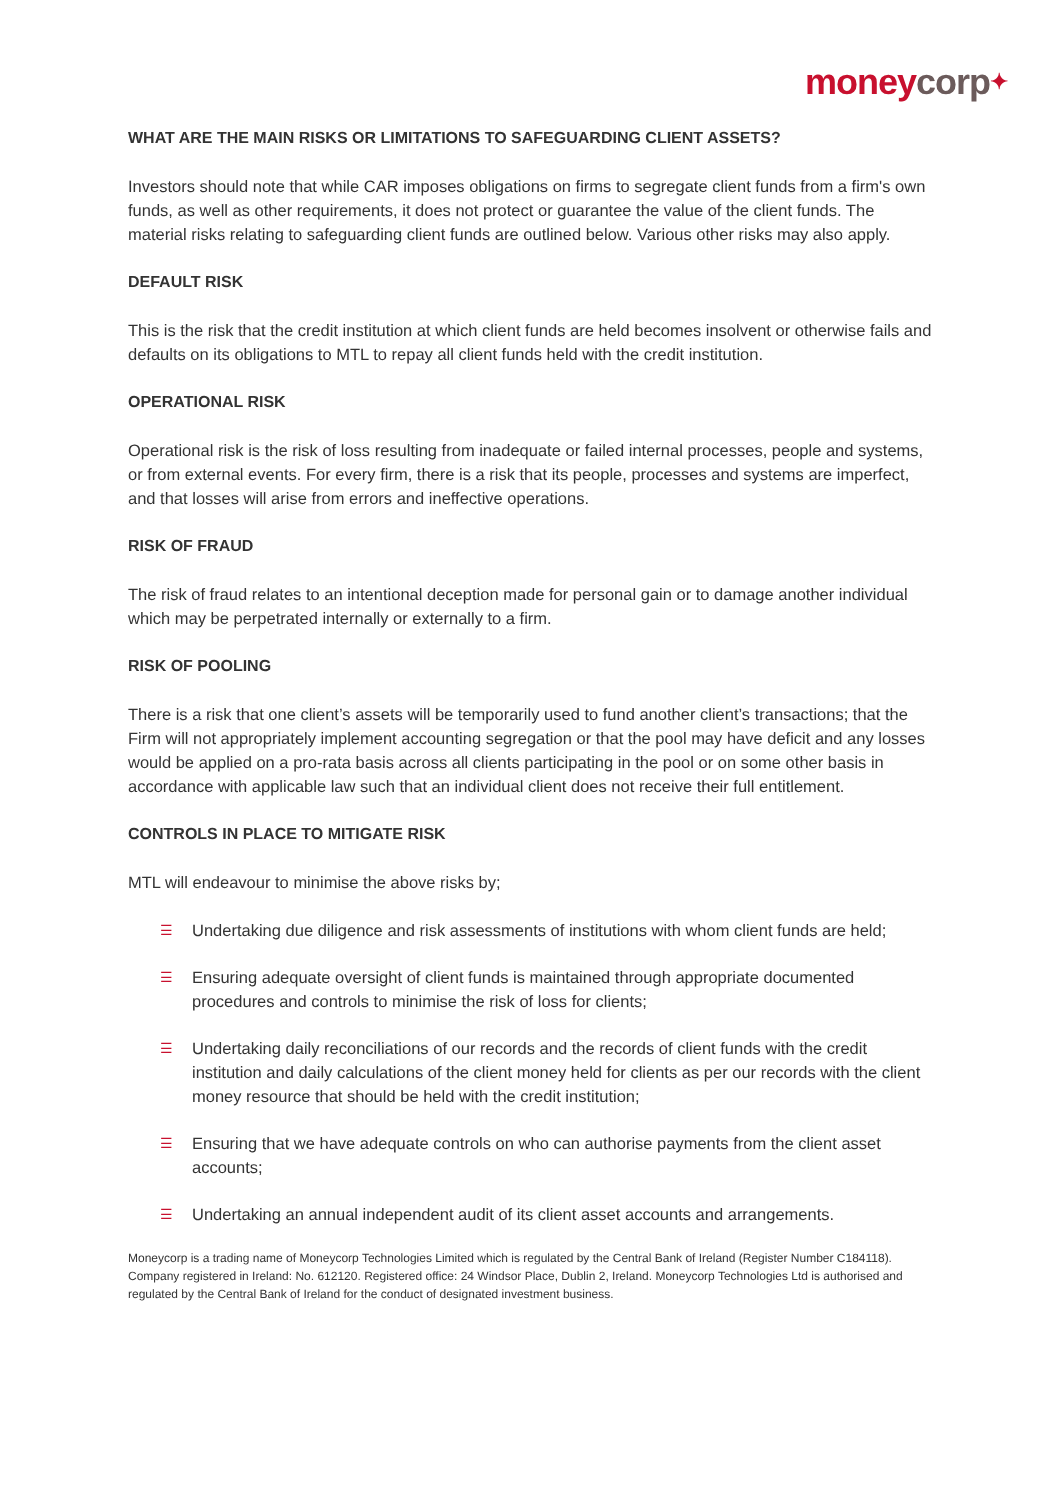moneycorp✦
WHAT ARE THE MAIN RISKS OR LIMITATIONS TO SAFEGUARDING CLIENT ASSETS?
Investors should note that while CAR imposes obligations on firms to segregate client funds from a firm's own funds, as well as other requirements, it does not protect or guarantee the value of the client funds. The material risks relating to safeguarding client funds are outlined below. Various other risks may also apply.
DEFAULT RISK
This is the risk that the credit institution at which client funds are held becomes insolvent or otherwise fails and defaults on its obligations to MTL to repay all client funds held with the credit institution.
OPERATIONAL RISK
Operational risk is the risk of loss resulting from inadequate or failed internal processes, people and systems, or from external events. For every firm, there is a risk that its people, processes and systems are imperfect, and that losses will arise from errors and ineffective operations.
RISK OF FRAUD
The risk of fraud relates to an intentional deception made for personal gain or to damage another individual which may be perpetrated internally or externally to a firm.
RISK OF POOLING
There is a risk that one client’s assets will be temporarily used to fund another client’s transactions; that the Firm will not appropriately implement accounting segregation or that the pool may have deficit and any losses would be applied on a pro-rata basis across all clients participating in the pool or on some other basis in accordance with applicable law such that an individual client does not receive their full entitlement.
CONTROLS IN PLACE TO MITIGATE RISK
MTL will endeavour to minimise the above risks by;
☰ Undertaking due diligence and risk assessments of institutions with whom client funds are held;
☰ Ensuring adequate oversight of client funds is maintained through appropriate documented procedures and controls to minimise the risk of loss for clients;
☰ Undertaking daily reconciliations of our records and the records of client funds with the credit institution and daily calculations of the client money held for clients as per our records with the client money resource that should be held with the credit institution;
☰ Ensuring that we have adequate controls on who can authorise payments from the client asset accounts;
☰ Undertaking an annual independent audit of its client asset accounts and arrangements.
Moneycorp is a trading name of Moneycorp Technologies Limited which is regulated by the Central Bank of Ireland (Register Number C184118). Company registered in Ireland: No. 612120. Registered office: 24 Windsor Place, Dublin 2, Ireland. Moneycorp Technologies Ltd is authorised and regulated by the Central Bank of Ireland for the conduct of designated investment business.